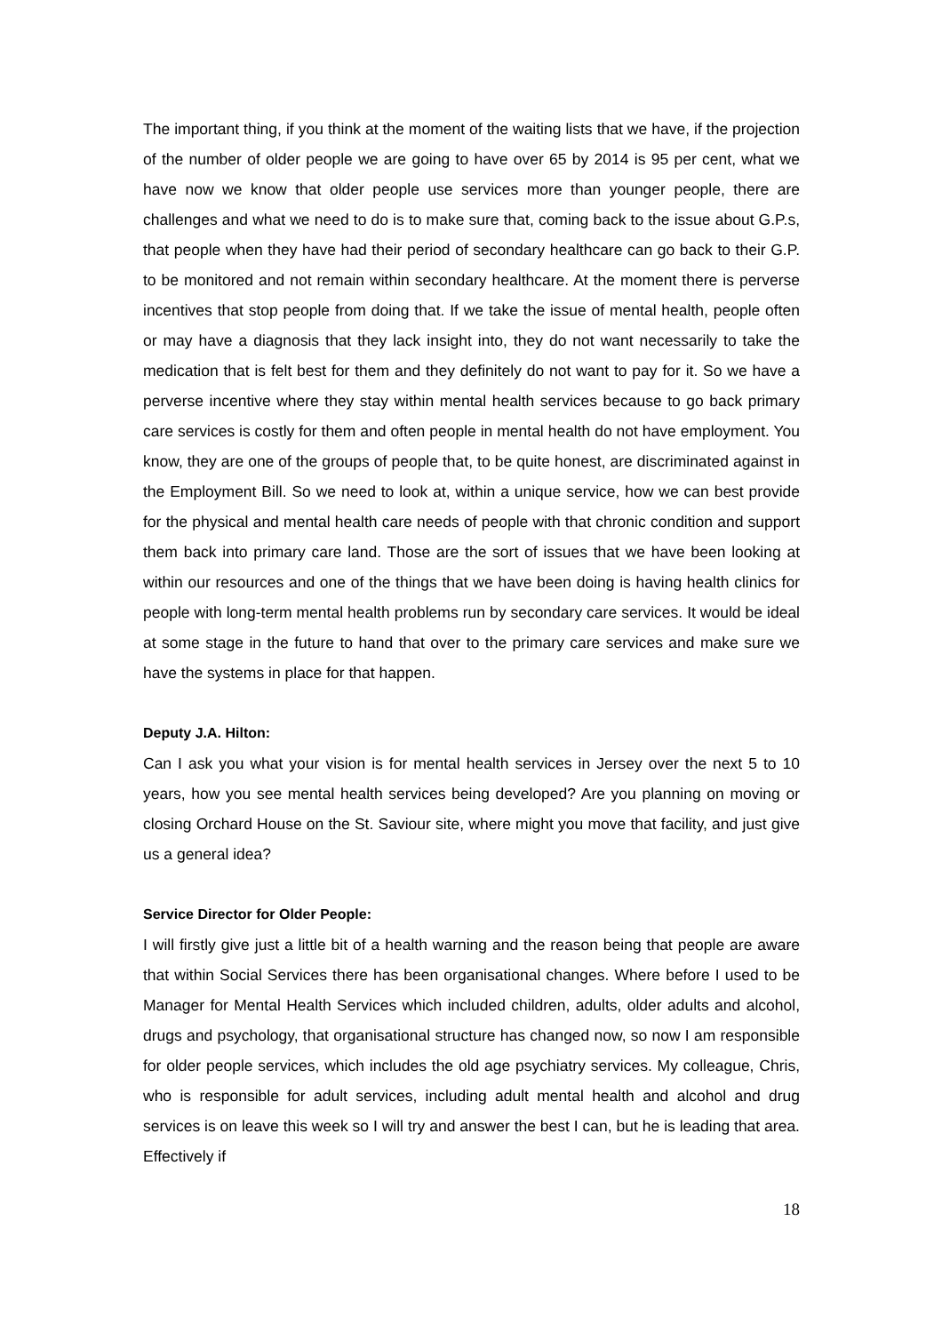The important thing, if you think at the moment of the waiting lists that we have, if the projection of the number of older people we are going to have over 65 by 2014 is 95 per cent, what we have now we know that older people use services more than younger people, there are challenges and what we need to do is to make sure that, coming back to the issue about G.P.s, that people when they have had their period of secondary healthcare can go back to their G.P. to be monitored and not remain within secondary healthcare. At the moment there is perverse incentives that stop people from doing that. If we take the issue of mental health, people often or may have a diagnosis that they lack insight into, they do not want necessarily to take the medication that is felt best for them and they definitely do not want to pay for it. So we have a perverse incentive where they stay within mental health services because to go back primary care services is costly for them and often people in mental health do not have employment. You know, they are one of the groups of people that, to be quite honest, are discriminated against in the Employment Bill. So we need to look at, within a unique service, how we can best provide for the physical and mental health care needs of people with that chronic condition and support them back into primary care land. Those are the sort of issues that we have been looking at within our resources and one of the things that we have been doing is having health clinics for people with long-term mental health problems run by secondary care services. It would be ideal at some stage in the future to hand that over to the primary care services and make sure we have the systems in place for that happen.
Deputy J.A. Hilton:
Can I ask you what your vision is for mental health services in Jersey over the next 5 to 10 years, how you see mental health services being developed? Are you planning on moving or closing Orchard House on the St. Saviour site, where might you move that facility, and just give us a general idea?
Service Director for Older People:
I will firstly give just a little bit of a health warning and the reason being that people are aware that within Social Services there has been organisational changes. Where before I used to be Manager for Mental Health Services which included children, adults, older adults and alcohol, drugs and psychology, that organisational structure has changed now, so now I am responsible for older people services, which includes the old age psychiatry services. My colleague, Chris, who is responsible for adult services, including adult mental health and alcohol and drug services is on leave this week so I will try and answer the best I can, but he is leading that area. Effectively if
18